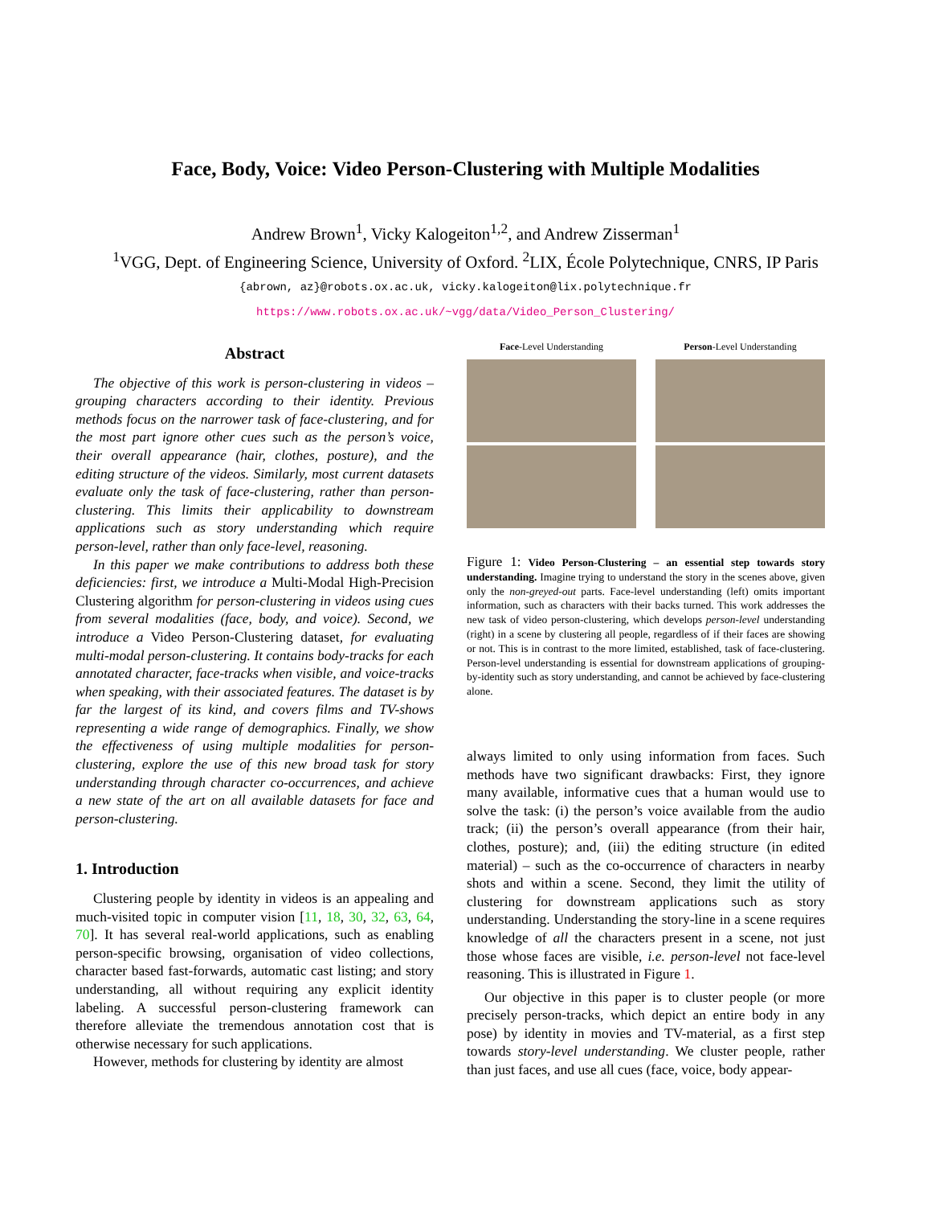Face, Body, Voice: Video Person-Clustering with Multiple Modalities
Andrew Brown<sup>1</sup>, Vicky Kalogeiton<sup>1,2</sup>, and Andrew Zisserman<sup>1</sup>
<sup>1</sup> VGG, Dept. of Engineering Science, University of Oxford. <sup>2</sup>LIX, École Polytechnique, CNRS, IP Paris
{abrown, az}@robots.ox.ac.uk, vicky.kalogeiton@lix.polytechnique.fr
https://www.robots.ox.ac.uk/~vgg/data/Video_Person_Clustering/
Abstract
The objective of this work is person-clustering in videos – grouping characters according to their identity. Previous methods focus on the narrower task of face-clustering, and for the most part ignore other cues such as the person’s voice, their overall appearance (hair, clothes, posture), and the editing structure of the videos. Similarly, most current datasets evaluate only the task of face-clustering, rather than person-clustering. This limits their applicability to downstream applications such as story understanding which require person-level, rather than only face-level, reasoning.
In this paper we make contributions to address both these deficiencies: first, we introduce a Multi-Modal High-Precision Clustering algorithm for person-clustering in videos using cues from several modalities (face, body, and voice). Second, we introduce a Video Person-Clustering dataset, for evaluating multi-modal person-clustering. It contains body-tracks for each annotated character, face-tracks when visible, and voice-tracks when speaking, with their associated features. The dataset is by far the largest of its kind, and covers films and TV-shows representing a wide range of demographics. Finally, we show the effectiveness of using multiple modalities for person-clustering, explore the use of this new broad task for story understanding through character co-occurrences, and achieve a new state of the art on all available datasets for face and person-clustering.
1. Introduction
Clustering people by identity in videos is an appealing and much-visited topic in computer vision [11, 18, 30, 32, 63, 64, 70]. It has several real-world applications, such as enabling person-specific browsing, organisation of video collections, character based fast-forwards, automatic cast listing; and story understanding, all without requiring any explicit identity labeling. A successful person-clustering framework can therefore alleviate the tremendous annotation cost that is otherwise necessary for such applications.
However, methods for clustering by identity are almost
Face-Level Understanding Person-Level Understanding
Figure 1: Video Person-Clustering – an essential step towards story understanding. Imagine trying to understand the story in the scenes above, given only the non-greyed-out parts. Face-level understanding (left) omits important information, such as characters with their backs turned. This work addresses the new task of video person-clustering, which develops person-level understanding (right) in a scene by clustering all people, regardless of if their faces are showing or not. This is in contrast to the more limited, established, task of face-clustering. Person-level understanding is essential for downstream applications of grouping-by-identity such as story understanding, and cannot be achieved by face-clustering alone.
always limited to only using information from faces. Such methods have two significant drawbacks: First, they ignore many available, informative cues that a human would use to solve the task: (i) the person’s voice available from the audio track; (ii) the person’s overall appearance (from their hair, clothes, posture); and, (iii) the editing structure (in edited material) – such as the co-occurrence of characters in nearby shots and within a scene. Second, they limit the utility of clustering for downstream applications such as story understanding. Understanding the story-line in a scene requires knowledge of all the characters present in a scene, not just those whose faces are visible, i.e. person-level not face-level reasoning. This is illustrated in Figure 1.
Our objective in this paper is to cluster people (or more precisely person-tracks, which depict an entire body in any pose) by identity in movies and TV-material, as a first step towards story-level understanding. We cluster people, rather than just faces, and use all cues (face, voice, body appear-